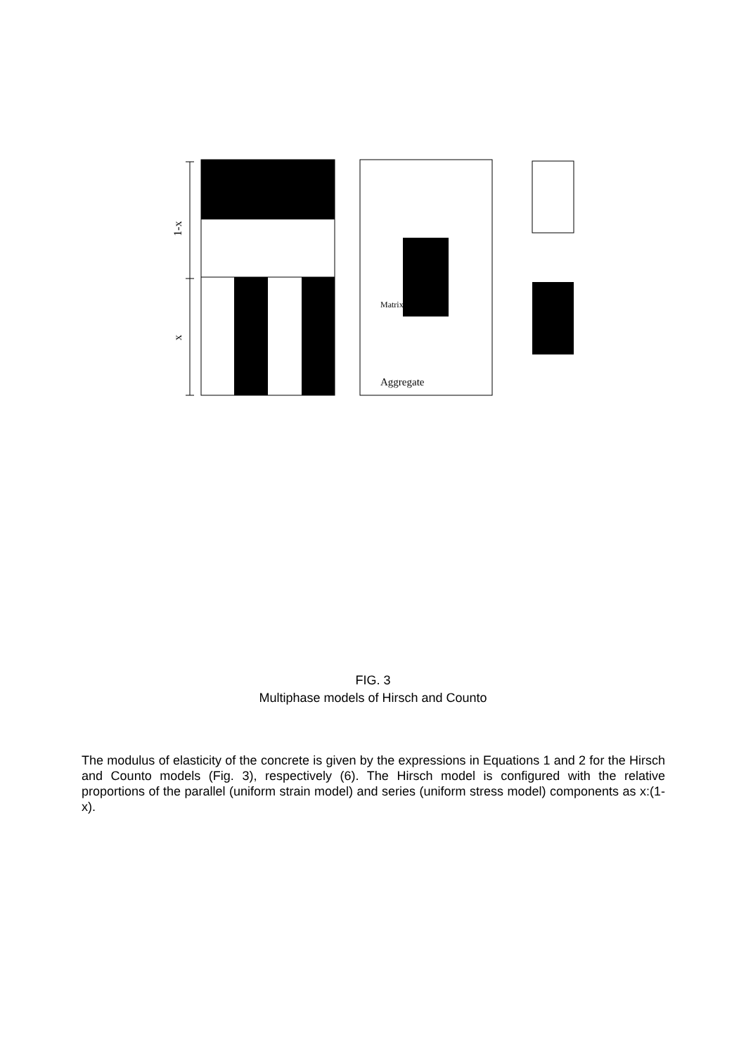1-x
x
Matrix
Aggregate
FIG. 3
Multiphase models of Hirsch and Counto
The modulus of elasticity of the concrete is given by the expressions in Equations 1 and 2 for the Hirsch and Counto models (Fig. 3), respectively (6). The Hirsch model is configured with the relative proportions of the parallel (uniform strain model) and series (uniform stress model) components as x:(1-x).